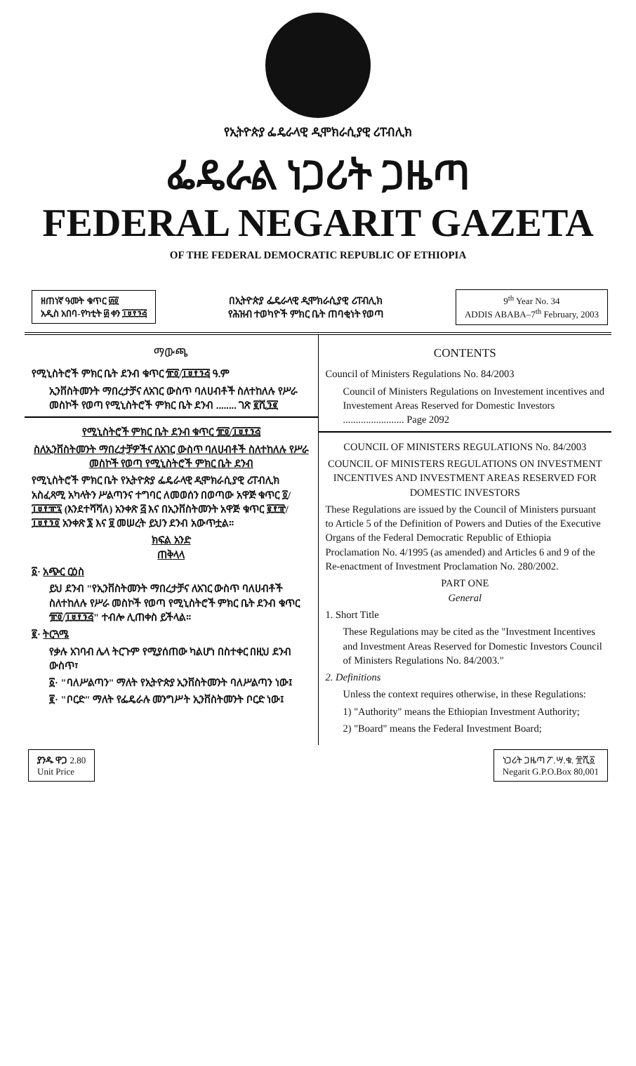የኢትዮጵያ ፌዴራላዊ ዲሞክራሲያዊ ሪፐብሊክ
ፌዴራል ነጋሪት ጋዜጣ
FEDERAL NEGARIT GAZETA
OF THE FEDERAL DEMOCRATIC REPUBLIC OF ETHIOPIA
ዘጠነኛ ዓመት ቁጥር ፴፬
አዲስ አበባ-የካቲት ፴ ቀን ፲፱፻፺፭
በኢትዮጵያ ፌዴራላዊ ዲሞክራሲያዊ ሪፐብሊክ
የሕዝብ ተወካዮች ምክር ቤት ጠባቂነት የወጣ
9<sup>th</sup> Year No. 34
ADDIS ABABA–7<sup>th</sup> February, 2003
ማውጫ
የሚኒስትሮች ምክር ቤት ደንብ ቁጥር ፹፬/፲፱፻፺፭ ዓ.ም
ኢንቨስትመንት ማበረታቻና ለአገር ውስጥ ባለሀብቶች ስለተከለሉ የሥራ መስኮች የወጣ የሚኒስትሮች ምክር ቤት ደንብ ........ ገጽ ፪ሺ፺፪
የሚኒስትሮች ምክር ቤት ደንብ ቁጥር ፹፬/፲፱፻፺፭
ስለኢንቨስትመንት ማበረታቻዎችና ለአገር ውስጥ ባለሀብቶች ስለተከለሉ የሥራ መስኮች የወጣ የሚኒስትሮች ምክር ቤት ደንብ
የሚኒስትሮች ምክር ቤት የኢትዮጵያ ፌዴራላዊ ዲሞክራሲያዊ ሪፐብሊክ አስፈጻሚ አካላትን ሥልጣንና ተግባር ለመወሰን በወጣው አዋጅ ቁጥር ፬/፲፱፻፹፯ (እንደተሻሻለ) አንቀጽ ፭ እና በኢንቨስትመንት አዋጅ ቁጥር ፪፻፹/፲፱፻፺፬ አንቀጽ ፮ እና ፱ መሠረት ይህን ደንብ አውጥቷል።
ክፍል አንድ
ጠቅላላ
፩· አጭር ርዕስ
ይህ ደንብ "የኢንቨስትመንት ማበረታቻና ለአገር ውስጥ ባለሀብቶች ስለተከለሉ የሥራ መስኮች የወጣ የሚኒስትሮች ምክር ቤት ደንብ ቁጥር ፹፬/፲፱፻፺፭" ተብሎ ሊጠቀስ ይችላል።
፪· ትርጓሜ
የቃሉ አገባብ ሌላ ትርጉም የሚያሰጠው ካልሆነ በስተቀር በዚህ ደንብ ውስጥ፣
፩· "ባለሥልጣን" ማለት የኢትዮጵያ ኢንቨስትመንት ባለሥልጣን ነው፤
፪· "ቦርድ" ማለት የፌዴራሉ መንግሥት ኢንቨስትመንት ቦርድ ነው፤
CONTENTS
Council of Ministers Regulations No. 84/2003
Council of Ministers Regulations on Investement incentives and Investement Areas Reserved for Domestic Investors ........................ Page 2092
COUNCIL OF MINISTERS REGULATIONS No. 84/2003
COUNCIL OF MINISTERS REGULATIONS ON INVESTMENT INCENTIVES AND INVESTMENT AREAS RESERVED FOR DOMESTIC INVESTORS
These Regulations are issued by the Council of Ministers pursuant to Article 5 of the Definition of Powers and Duties of the Executive Organs of the Federal Democratic Republic of Ethiopia Proclamation No. 4/1995 (as amended) and Articles 6 and 9 of the Re-enactment of Investment Proclamation No. 280/2002.
PART ONE
General
1. Short Title
These Regulations may be cited as the "Investment Incentives and Investment Areas Reserved for Domestic Investors Council of Ministers Regulations No. 84/2003."
2. Definitions
Unless the context requires otherwise, in these Regulations:
1) "Authority" means the Ethiopian Investment Authority;
2) "Board" means the Federal Investment Board;
ያንዱ ዋጋ 2.80
Unit Price
ነጋሪት ጋዜጣ ፖ.ሣ.ቁ. ፹ሺ፩
Negarit G.P.O.Box 80,001